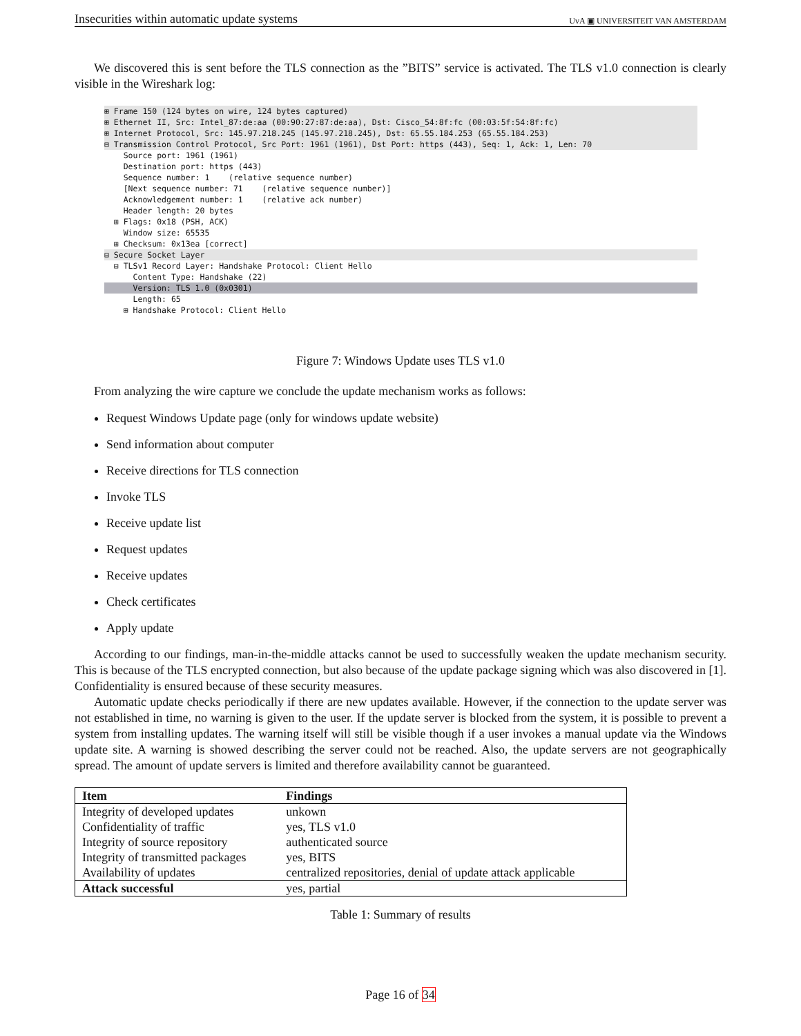Insecurities within automatic update systems UvA ▣ UNIVERSITEIT VAN AMSTERDAM
We discovered this is sent before the TLS connection as the ”BITS” service is activated. The TLS v1.0 connection is clearly visible in the Wireshark log:
⊞ Frame 150 (124 bytes on wire, 124 bytes captured)
⊞ Ethernet II, Src: Intel_87:de:aa (00:90:27:87:de:aa), Dst: Cisco_54:8f:fc (00:03:5f:54:8f:fc)
⊞ Internet Protocol, Src: 145.97.218.245 (145.97.218.245), Dst: 65.55.184.253 (65.55.184.253)
⊟ Transmission Control Protocol, Src Port: 1961 (1961), Dst Port: https (443), Seq: 1, Ack: 1, Len: 70
Source port: 1961 (1961)
Destination port: https (443)
Sequence number: 1 (relative sequence number)
[Next sequence number: 71 (relative sequence number)]
Acknowledgement number: 1 (relative ack number)
Header length: 20 bytes
⊞ Flags: 0x18 (PSH, ACK)
Window size: 65535
⊞ Checksum: 0x13ea [correct]
⊟ Secure Socket Layer
⊟ TLSv1 Record Layer: Handshake Protocol: Client Hello
Content Type: Handshake (22)
Version: TLS 1.0 (0x0301)
Length: 65
⊞ Handshake Protocol: Client Hello
Figure 7: Windows Update uses TLS v1.0
From analyzing the wire capture we conclude the update mechanism works as follows:
Request Windows Update page (only for windows update website)
Send information about computer
Receive directions for TLS connection
Invoke TLS
Receive update list
Request updates
Receive updates
Check certificates
Apply update
According to our findings, man-in-the-middle attacks cannot be used to successfully weaken the update mechanism security. This is because of the TLS encrypted connection, but also because of the update package signing which was also discovered in [1]. Confidentiality is ensured because of these security measures.
Automatic update checks periodically if there are new updates available. However, if the connection to the update server was not established in time, no warning is given to the user. If the update server is blocked from the system, it is possible to prevent a system from installing updates. The warning itself will still be visible though if a user invokes a manual update via the Windows update site. A warning is showed describing the server could not be reached. Also, the update servers are not geographically spread. The amount of update servers is limited and therefore availability cannot be guaranteed.
| Item | Findings |
| --- | --- |
| Integrity of developed updates | unkown |
| Confidentiality of traffic | yes, TLS v1.0 |
| Integrity of source repository | authenticated source |
| Integrity of transmitted packages | yes, BITS |
| Availability of updates | centralized repositories, denial of update attack applicable |
| Attack successful | yes, partial |
Table 1: Summary of results
Page 16 of 34